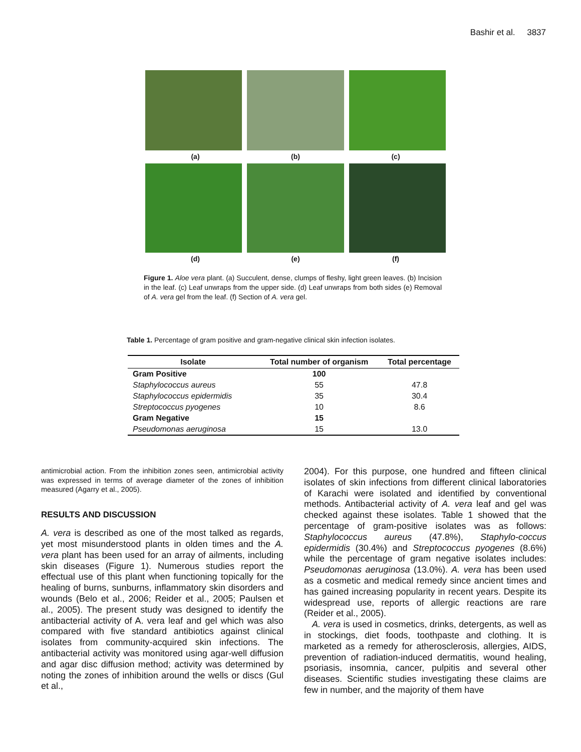Bashir et al. 3837
(a) (b) (c)
(d) (e) (f)
Figure 1. Aloe vera plant. (a) Succulent, dense, clumps of fleshy, light green leaves. (b) Incision in the leaf. (c) Leaf unwraps from the upper side. (d) Leaf unwraps from both sides (e) Removal of A. vera gel from the leaf. (f) Section of A. vera gel.
Table 1. Percentage of gram positive and gram-negative clinical skin infection isolates.
| Isolate | Total number of organism | Total percentage |
| --- | --- | --- |
| Gram Positive | 100 | |
| Staphylococcus aureus | 55 | 47.8 |
| Staphylococcus epidermidis | 35 | 30.4 |
| Streptococcus pyogenes | 10 | 8.6 |
| Gram Negative | 15 | |
| Pseudomonas aeruginosa | 15 | 13.0 |
antimicrobial action. From the inhibition zones seen, antimicrobial activity was expressed in terms of average diameter of the zones of inhibition measured (Agarry et al., 2005).
RESULTS AND DISCUSSION
A. vera is described as one of the most talked as regards, yet most misunderstood plants in olden times and the A. vera plant has been used for an array of ailments, including skin diseases (Figure 1). Numerous studies report the effectual use of this plant when functioning topically for the healing of burns, sunburns, inflammatory skin disorders and wounds (Belo et al., 2006; Reider et al., 2005; Paulsen et al., 2005). The present study was designed to identify the antibacterial activity of A. vera leaf and gel which was also compared with five standard antibiotics against clinical isolates from community-acquired skin infections. The antibacterial activity was monitored using agar-well diffusion and agar disc diffusion method; activity was determined by noting the zones of inhibition around the wells or discs (Gul et al.,
2004). For this purpose, one hundred and fifteen clinical isolates of skin infections from different clinical laboratories of Karachi were isolated and identified by conventional methods. Antibacterial activity of A. vera leaf and gel was checked against these isolates. Table 1 showed that the percentage of gram-positive isolates was as follows: Staphylococcus aureus (47.8%), Staphylo-coccus epidermidis (30.4%) and Streptococcus pyogenes (8.6%) while the percentage of gram negative isolates includes: Pseudomonas aeruginosa (13.0%). A. vera has been used as a cosmetic and medical remedy since ancient times and has gained increasing popularity in recent years. Despite its widespread use, reports of allergic reactions are rare (Reider et al., 2005).
A. vera is used in cosmetics, drinks, detergents, as well as in stockings, diet foods, toothpaste and clothing. It is marketed as a remedy for atherosclerosis, allergies, AIDS, prevention of radiation-induced dermatitis, wound healing, psoriasis, insomnia, cancer, pulpitis and several other diseases. Scientific studies investigating these claims are few in number, and the majority of them have